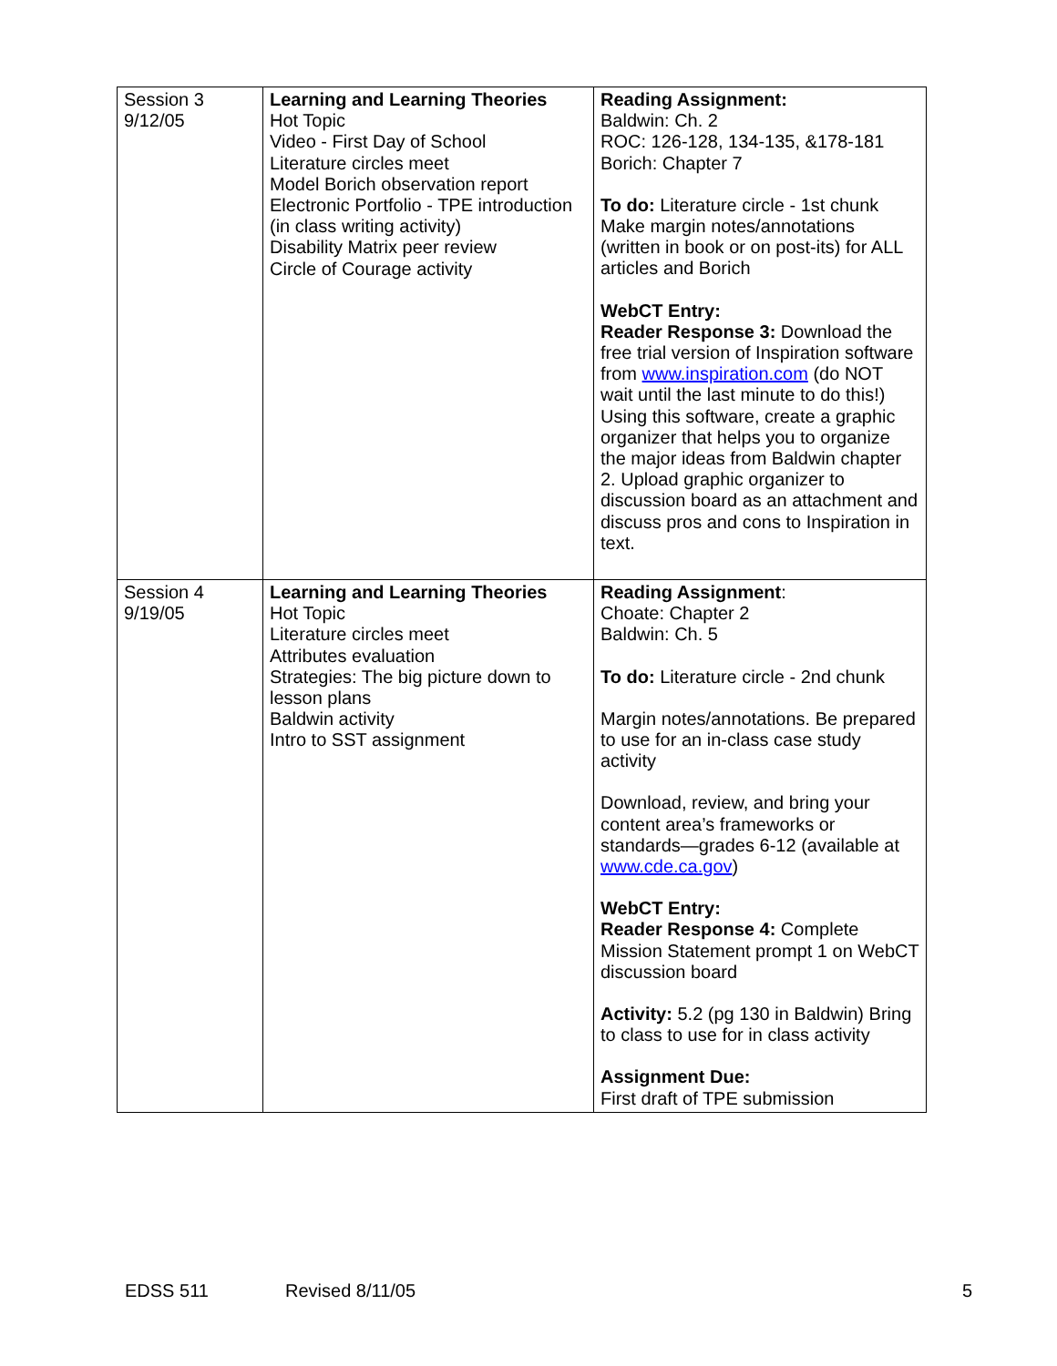| Session 3 9/12/05 | Learning and Learning Theories Hot Topic Video - First Day of School Literature circles meet Model Borich observation report Electronic Portfolio - TPE introduction (in class writing activity) Disability Matrix peer review Circle of Courage activity | Reading Assignment: Baldwin: Ch. 2 ROC: 126-128, 134-135, &178-181 Borich: Chapter 7 To do: Literature circle - 1st chunk Make margin notes/annotations (written in book or on post-its) for ALL articles and Borich WebCT Entry: Reader Response 3: Download the free trial version of Inspiration software from www.inspiration.com (do NOT wait until the last minute to do this!) Using this software, create a graphic organizer that helps you to organize the major ideas from Baldwin chapter 2. Upload graphic organizer to discussion board as an attachment and discuss pros and cons to Inspiration in text. |
| Session 4 9/19/05 | Learning and Learning Theories Hot Topic Literature circles meet Attributes evaluation Strategies: The big picture down to lesson plans Baldwin activity Intro to SST assignment | Reading Assignment : Choate: Chapter 2 Baldwin: Ch. 5 To do: Literature circle - 2nd chunk Margin notes/annotations. Be prepared to use for an in-class case study activity Download, review, and bring your content area’s frameworks or standards—grades 6-12 (available at www.cde.ca.gov ) WebCT Entry: Reader Response 4: Complete Mission Statement prompt 1 on WebCT discussion board Activity: 5.2 (pg 130 in Baldwin) Bring to class to use for in class activity Assignment Due: First draft of TPE submission |
EDSS 511 Revised 8/11/05 5